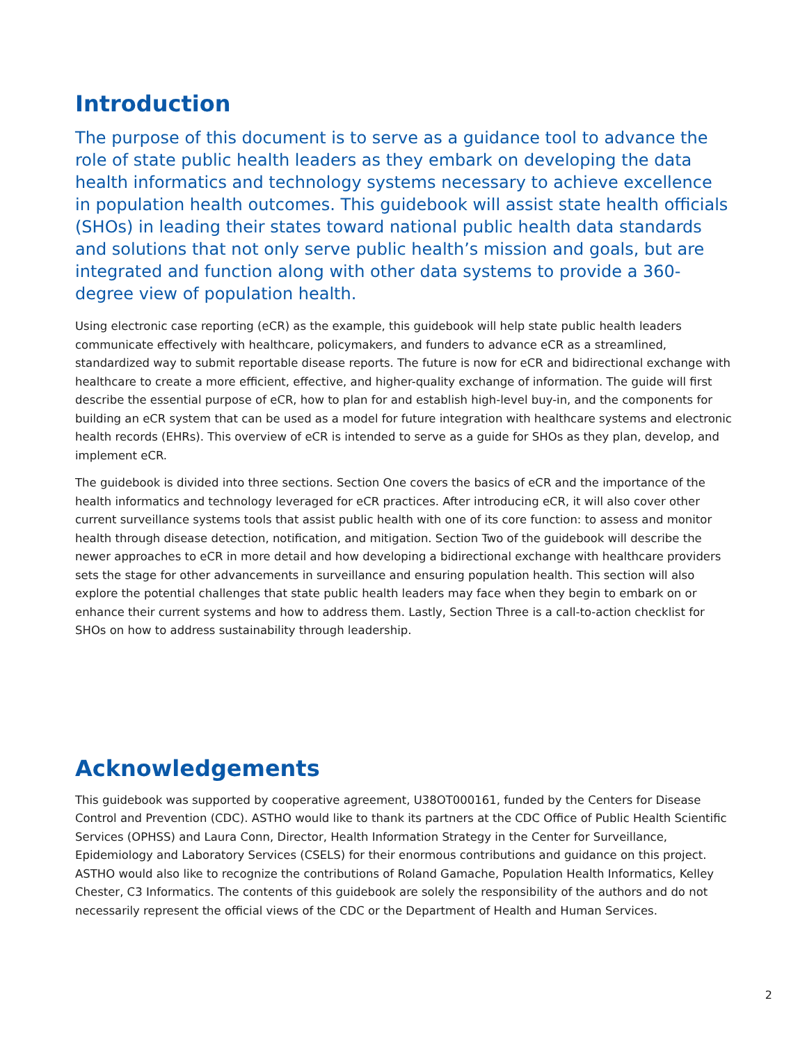Introduction
The purpose of this document is to serve as a guidance tool to advance the role of state public health leaders as they embark on developing the data health informatics and technology systems necessary to achieve excellence in population health outcomes. This guidebook will assist state health officials (SHOs) in leading their states toward national public health data standards and solutions that not only serve public health’s mission and goals, but are integrated and function along with other data systems to provide a 360-degree view of population health.
Using electronic case reporting (eCR) as the example, this guidebook will help state public health leaders communicate effectively with healthcare, policymakers, and funders to advance eCR as a streamlined, standardized way to submit reportable disease reports. The future is now for eCR and bidirectional exchange with healthcare to create a more efficient, effective, and higher-quality exchange of information. The guide will first describe the essential purpose of eCR, how to plan for and establish high-level buy-in, and the components for building an eCR system that can be used as a model for future integration with healthcare systems and electronic health records (EHRs). This overview of eCR is intended to serve as a guide for SHOs as they plan, develop, and implement eCR.
The guidebook is divided into three sections. Section One covers the basics of eCR and the importance of the health informatics and technology leveraged for eCR practices. After introducing eCR, it will also cover other current surveillance systems tools that assist public health with one of its core function: to assess and monitor health through disease detection, notification, and mitigation. Section Two of the guidebook will describe the newer approaches to eCR in more detail and how developing a bidirectional exchange with healthcare providers sets the stage for other advancements in surveillance and ensuring population health. This section will also explore the potential challenges that state public health leaders may face when they begin to embark on or enhance their current systems and how to address them. Lastly, Section Three is a call-to-action checklist for SHOs on how to address sustainability through leadership.
Acknowledgements
This guidebook was supported by cooperative agreement, U38OT000161, funded by the Centers for Disease Control and Prevention (CDC). ASTHO would like to thank its partners at the CDC Office of Public Health Scientific Services (OPHSS) and Laura Conn, Director, Health Information Strategy in the Center for Surveillance, Epidemiology and Laboratory Services (CSELS) for their enormous contributions and guidance on this project. ASTHO would also like to recognize the contributions of Roland Gamache, Population Health Informatics, Kelley Chester, C3 Informatics. The contents of this guidebook are solely the responsibility of the authors and do not necessarily represent the official views of the CDC or the Department of Health and Human Services.
2